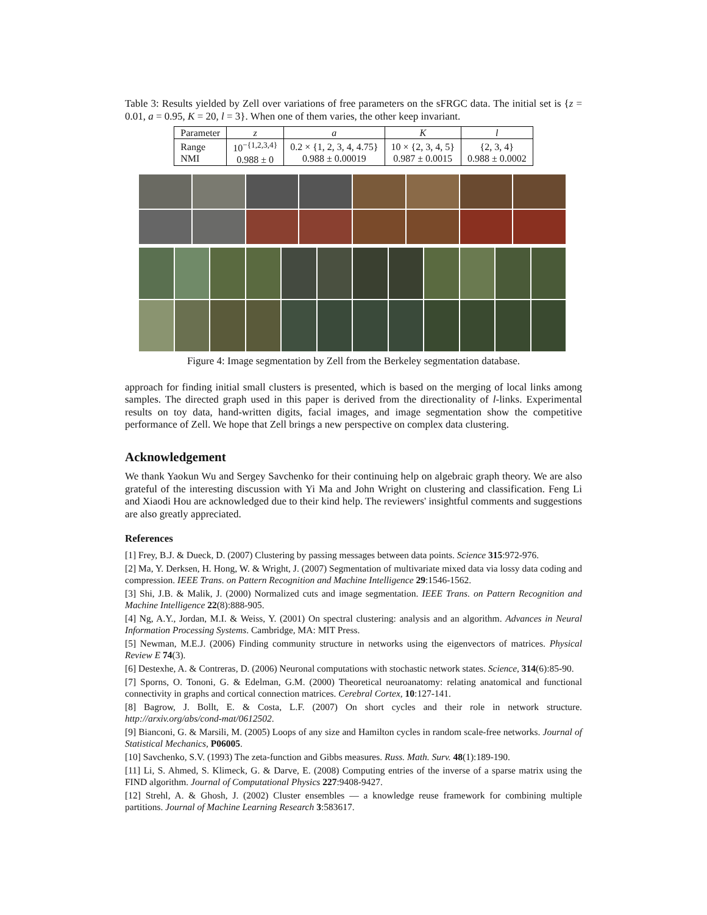Table 3: Results yielded by Zell over variations of free parameters on the sFRGC data. The initial set is {z = 0.01, a = 0.95, K = 20, l = 3}. When one of them varies, the other keep invariant.
| Parameter | z | a | K | l |
| --- | --- | --- | --- | --- |
| Range NMI | 10<sup>−{1,2,3,4}</sup> 0.988 ± 0 | 0.2 × {1, 2, 3, 4, 4.75} 0.988 ± 0.00019 | 10 × {2, 3, 4, 5} 0.987 ± 0.0015 | {2, 3, 4} 0.988 ± 0.0002 |
Figure 4: Image segmentation by Zell from the Berkeley segmentation database.
approach for finding initial small clusters is presented, which is based on the merging of local links among samples. The directed graph used in this paper is derived from the directionality of l-links. Experimental results on toy data, hand-written digits, facial images, and image segmentation show the competitive performance of Zell. We hope that Zell brings a new perspective on complex data clustering.
Acknowledgement
We thank Yaokun Wu and Sergey Savchenko for their continuing help on algebraic graph theory. We are also grateful of the interesting discussion with Yi Ma and John Wright on clustering and classification. Feng Li and Xiaodi Hou are acknowledged due to their kind help. The reviewers' insightful comments and suggestions are also greatly appreciated.
References
[1] Frey, B.J. & Dueck, D. (2007) Clustering by passing messages between data points. Science 315:972-976.
[2] Ma, Y. Derksen, H. Hong, W. & Wright, J. (2007) Segmentation of multivariate mixed data via lossy data coding and compression. IEEE Trans. on Pattern Recognition and Machine Intelligence 29:1546-1562.
[3] Shi, J.B. & Malik, J. (2000) Normalized cuts and image segmentation. IEEE Trans. on Pattern Recognition and Machine Intelligence 22(8):888-905.
[4] Ng, A.Y., Jordan, M.I. & Weiss, Y. (2001) On spectral clustering: analysis and an algorithm. Advances in Neural Information Processing Systems. Cambridge, MA: MIT Press.
[5] Newman, M.E.J. (2006) Finding community structure in networks using the eigenvectors of matrices. Physical Review E 74(3).
[6] Destexhe, A. & Contreras, D. (2006) Neuronal computations with stochastic network states. Science, 314(6):85-90.
[7] Sporns, O. Tononi, G. & Edelman, G.M. (2000) Theoretical neuroanatomy: relating anatomical and functional connectivity in graphs and cortical connection matrices. Cerebral Cortex, 10:127-141.
[8] Bagrow, J. Bollt, E. & Costa, L.F. (2007) On short cycles and their role in network structure. http://arxiv.org/abs/cond-mat/0612502.
[9] Bianconi, G. & Marsili, M. (2005) Loops of any size and Hamilton cycles in random scale-free networks. Journal of Statistical Mechanics, P06005.
[10] Savchenko, S.V. (1993) The zeta-function and Gibbs measures. Russ. Math. Surv. 48(1):189-190.
[11] Li, S. Ahmed, S. Klimeck, G. & Darve, E. (2008) Computing entries of the inverse of a sparse matrix using the FIND algorithm. Journal of Computational Physics 227:9408-9427.
[12] Strehl, A. & Ghosh, J. (2002) Cluster ensembles — a knowledge reuse framework for combining multiple partitions. Journal of Machine Learning Research 3:583617.